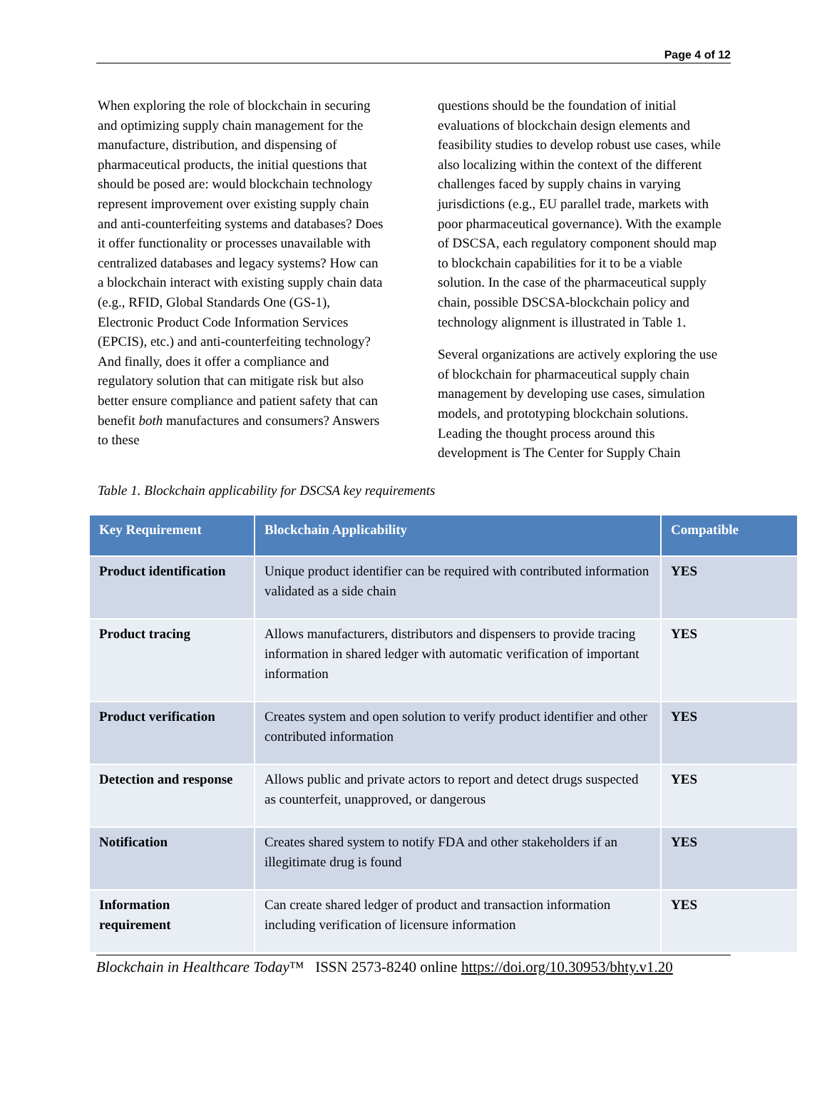Page 4 of 12
When exploring the role of blockchain in securing and optimizing supply chain management for the manufacture, distribution, and dispensing of pharmaceutical products, the initial questions that should be posed are: would blockchain technology represent improvement over existing supply chain and anti-counterfeiting systems and databases? Does it offer functionality or processes unavailable with centralized databases and legacy systems? How can a blockchain interact with existing supply chain data (e.g., RFID, Global Standards One (GS-1), Electronic Product Code Information Services (EPCIS), etc.) and anti-counterfeiting technology? And finally, does it offer a compliance and regulatory solution that can mitigate risk but also better ensure compliance and patient safety that can benefit both manufactures and consumers? Answers to these
questions should be the foundation of initial evaluations of blockchain design elements and feasibility studies to develop robust use cases, while also localizing within the context of the different challenges faced by supply chains in varying jurisdictions (e.g., EU parallel trade, markets with poor pharmaceutical governance). With the example of DSCSA, each regulatory component should map to blockchain capabilities for it to be a viable solution. In the case of the pharmaceutical supply chain, possible DSCSA-blockchain policy and technology alignment is illustrated in Table 1.
Several organizations are actively exploring the use of blockchain for pharmaceutical supply chain management by developing use cases, simulation models, and prototyping blockchain solutions. Leading the thought process around this development is The Center for Supply Chain
Table 1. Blockchain applicability for DSCSA key requirements
| Key Requirement | Blockchain Applicability | Compatible |
| --- | --- | --- |
| Product identification | Unique product identifier can be required with contributed information validated as a side chain | YES |
| Product tracing | Allows manufacturers, distributors and dispensers to provide tracing information in shared ledger with automatic verification of important information | YES |
| Product verification | Creates system and open solution to verify product identifier and other contributed information | YES |
| Detection and response | Allows public and private actors to report and detect drugs suspected as counterfeit, unapproved, or dangerous | YES |
| Notification | Creates shared system to notify FDA and other stakeholders if an illegitimate drug is found | YES |
| Information requirement | Can create shared ledger of product and transaction information including verification of licensure information | YES |
Blockchain in Healthcare Today™ ISSN 2573-8240 online https://doi.org/10.30953/bhty.v1.20